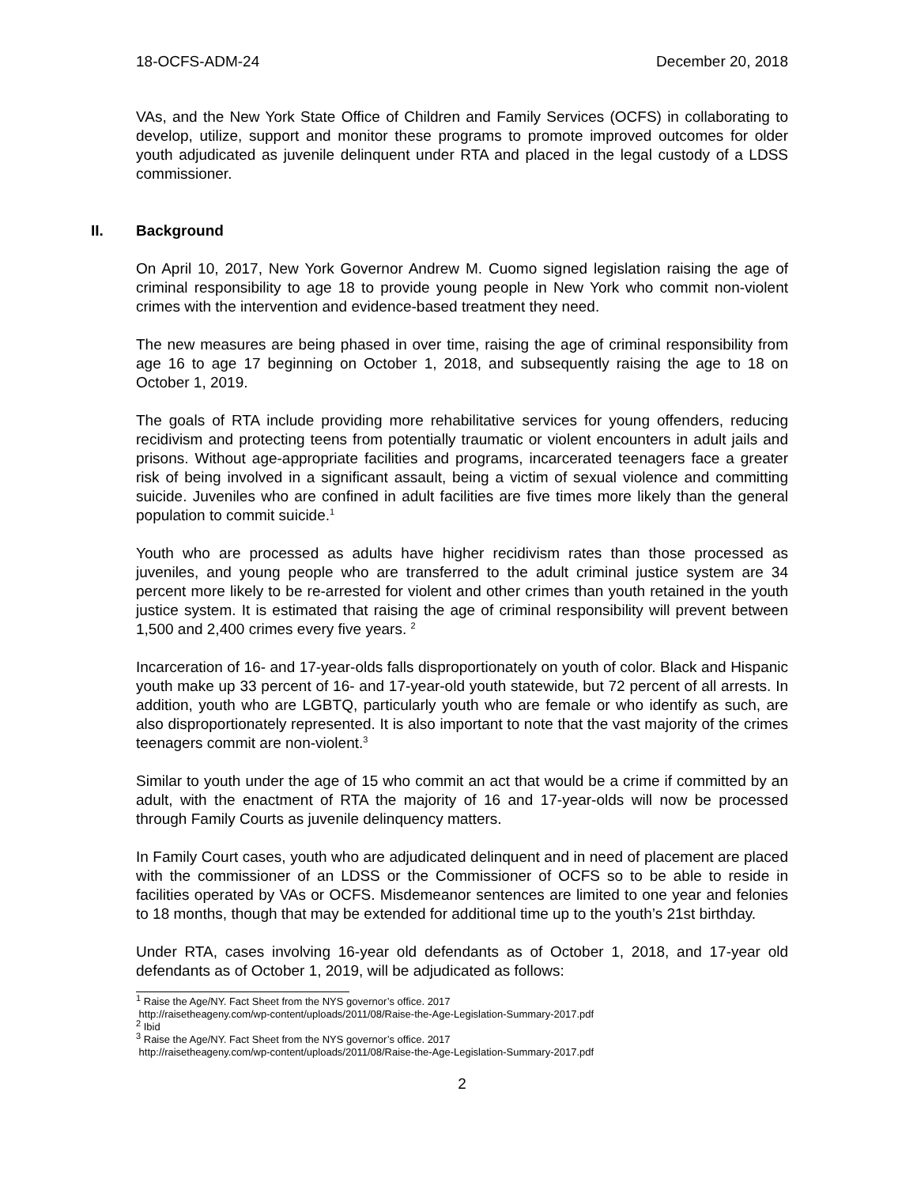18-OCFS-ADM-24 December 20, 2018
VAs, and the New York State Office of Children and Family Services (OCFS) in collaborating to develop, utilize, support and monitor these programs to promote improved outcomes for older youth adjudicated as juvenile delinquent under RTA and placed in the legal custody of a LDSS commissioner.
II. Background
On April 10, 2017, New York Governor Andrew M. Cuomo signed legislation raising the age of criminal responsibility to age 18 to provide young people in New York who commit non-violent crimes with the intervention and evidence-based treatment they need.
The new measures are being phased in over time, raising the age of criminal responsibility from age 16 to age 17 beginning on October 1, 2018, and subsequently raising the age to 18 on October 1, 2019.
The goals of RTA include providing more rehabilitative services for young offenders, reducing recidivism and protecting teens from potentially traumatic or violent encounters in adult jails and prisons. Without age-appropriate facilities and programs, incarcerated teenagers face a greater risk of being involved in a significant assault, being a victim of sexual violence and committing suicide. Juveniles who are confined in adult facilities are five times more likely than the general population to commit suicide.<sup>1</sup>
Youth who are processed as adults have higher recidivism rates than those processed as juveniles, and young people who are transferred to the adult criminal justice system are 34 percent more likely to be re-arrested for violent and other crimes than youth retained in the youth justice system. It is estimated that raising the age of criminal responsibility will prevent between 1,500 and 2,400 crimes every five years. <sup>2</sup>
Incarceration of 16- and 17-year-olds falls disproportionately on youth of color. Black and Hispanic youth make up 33 percent of 16- and 17-year-old youth statewide, but 72 percent of all arrests. In addition, youth who are LGBTQ, particularly youth who are female or who identify as such, are also disproportionately represented. It is also important to note that the vast majority of the crimes teenagers commit are non-violent.<sup>3</sup>
Similar to youth under the age of 15 who commit an act that would be a crime if committed by an adult, with the enactment of RTA the majority of 16 and 17-year-olds will now be processed through Family Courts as juvenile delinquency matters.
In Family Court cases, youth who are adjudicated delinquent and in need of placement are placed with the commissioner of an LDSS or the Commissioner of OCFS so to be able to reside in facilities operated by VAs or OCFS. Misdemeanor sentences are limited to one year and felonies to 18 months, though that may be extended for additional time up to the youth’s 21st birthday.
Under RTA, cases involving 16-year old defendants as of October 1, 2018, and 17-year old defendants as of October 1, 2019, will be adjudicated as follows:
<sup>1</sup> Raise the Age/NY. Fact Sheet from the NYS governor’s office. 2017
http://raisetheageny.com/wp-content/uploads/2011/08/Raise-the-Age-Legislation-Summary-2017.pdf
<sup>2</sup> Ibid
<sup>3</sup> Raise the Age/NY. Fact Sheet from the NYS governor’s office. 2017
http://raisetheageny.com/wp-content/uploads/2011/08/Raise-the-Age-Legislation-Summary-2017.pdf
2